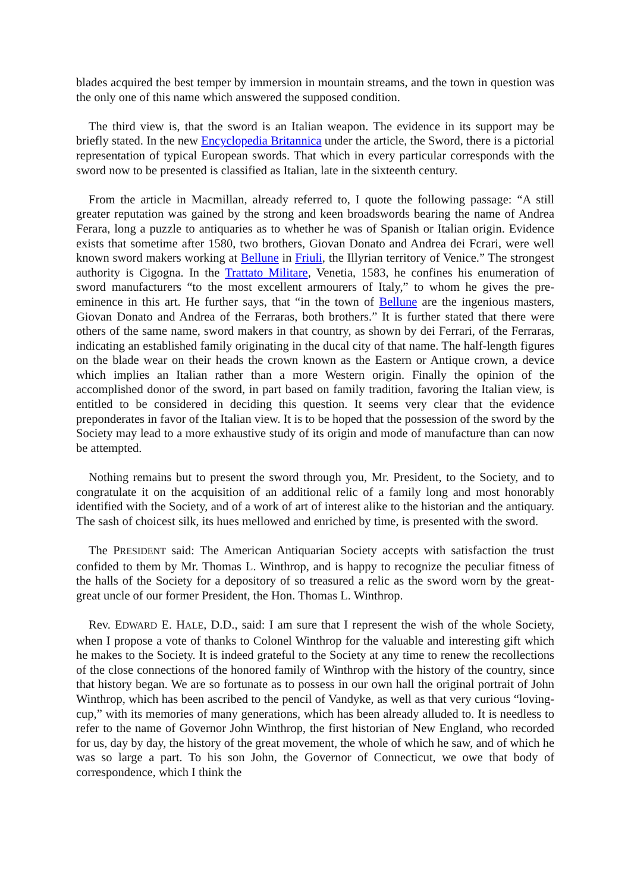blades acquired the best temper by immersion in mountain streams, and the town in question was the only one of this name which answered the supposed condition.
The third view is, that the sword is an Italian weapon. The evidence in its support may be briefly stated. In the new Encyclopedia Britannica under the article, the Sword, there is a pictorial representation of typical European swords. That which in every particular corresponds with the sword now to be presented is classified as Italian, late in the sixteenth century.
From the article in Macmillan, already referred to, I quote the following passage: “A still greater reputation was gained by the strong and keen broadswords bearing the name of Andrea Ferara, long a puzzle to antiquaries as to whether he was of Spanish or Italian origin. Evidence exists that sometime after 1580, two brothers, Giovan Donato and Andrea dei Fcrari, were well known sword makers working at Bellune in Friuli, the Illyrian territory of Venice.” The strongest authority is Cigogna. In the Trattato Militare, Venetia, 1583, he confines his enumeration of sword manufacturers “to the most excellent armourers of Italy,” to whom he gives the pre-eminence in this art. He further says, that “in the town of Bellune are the ingenious masters, Giovan Donato and Andrea of the Ferraras, both brothers.” It is further stated that there were others of the same name, sword makers in that country, as shown by dei Ferrari, of the Ferraras, indicating an established family originating in the ducal city of that name. The half-length figures on the blade wear on their heads the crown known as the Eastern or Antique crown, a device which implies an Italian rather than a more Western origin. Finally the opinion of the accomplished donor of the sword, in part based on family tradition, favoring the Italian view, is entitled to be considered in deciding this question. It seems very clear that the evidence preponderates in favor of the Italian view. It is to be hoped that the possession of the sword by the Society may lead to a more exhaustive study of its origin and mode of manufacture than can now be attempted.
Nothing remains but to present the sword through you, Mr. President, to the Society, and to congratulate it on the acquisition of an additional relic of a family long and most honorably identified with the Society, and of a work of art of interest alike to the historian and the antiquary. The sash of choicest silk, its hues mellowed and enriched by time, is presented with the sword.
The PRESIDENT said: The American Antiquarian Society accepts with satisfaction the trust confided to them by Mr. Thomas L. Winthrop, and is happy to recognize the peculiar fitness of the halls of the Society for a depository of so treasured a relic as the sword worn by the great-great uncle of our former President, the Hon. Thomas L. Winthrop.
Rev. EDWARD E. HALE, D.D., said: I am sure that I represent the wish of the whole Society, when I propose a vote of thanks to Colonel Winthrop for the valuable and interesting gift which he makes to the Society. It is indeed grateful to the Society at any time to renew the recollections of the close connections of the honored family of Winthrop with the history of the country, since that history began. We are so fortunate as to possess in our own hall the original portrait of John Winthrop, which has been ascribed to the pencil of Vandyke, as well as that very curious “loving-cup,” with its memories of many generations, which has been already alluded to. It is needless to refer to the name of Governor John Winthrop, the first historian of New England, who recorded for us, day by day, the history of the great movement, the whole of which he saw, and of which he was so large a part. To his son John, the Governor of Connecticut, we owe that body of correspondence, which I think the